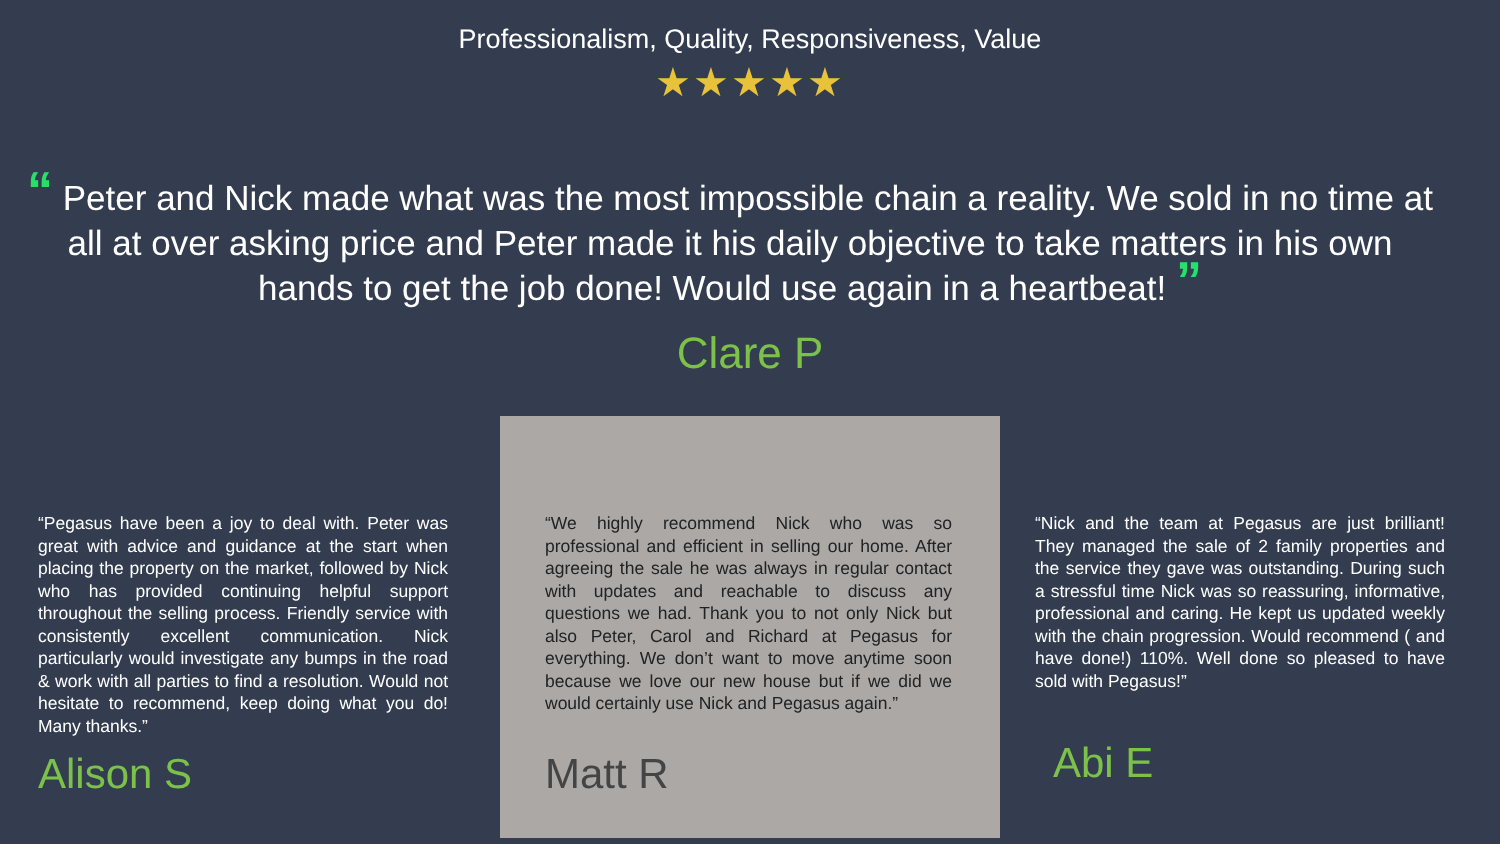Professionalism, Quality, Responsiveness, Value
★★★★★
“ Peter and Nick made what was the most impossible chain a reality. We sold in no time at all at over asking price and Peter made it his daily objective to take matters in his own hands to get the job done! Would use again in a heartbeat! ”
Clare P
“Pegasus have been a joy to deal with. Peter was great with advice and guidance at the start when placing the property on the market, followed by Nick who has provided continuing helpful support throughout the selling process. Friendly service with consistently excellent communication. Nick particularly would investigate any bumps in the road & work with all parties to find a resolution. Would not hesitate to recommend, keep doing what you do! Many thanks.”
Alison S
“We highly recommend Nick who was so professional and efficient in selling our home. After agreeing the sale he was always in regular contact with updates and reachable to discuss any questions we had. Thank you to not only Nick but also Peter, Carol and Richard at Pegasus for everything. We don’t want to move anytime soon because we love our new house but if we did we would certainly use Nick and Pegasus again.”
Matt R
“Nick and the team at Pegasus are just brilliant! They managed the sale of 2 family properties and the service they gave was outstanding. During such a stressful time Nick was so reassuring, informative, professional and caring. He kept us updated weekly with the chain progression. Would recommend ( and have done!) 110%. Well done so pleased to have sold with Pegasus!”
Abi E